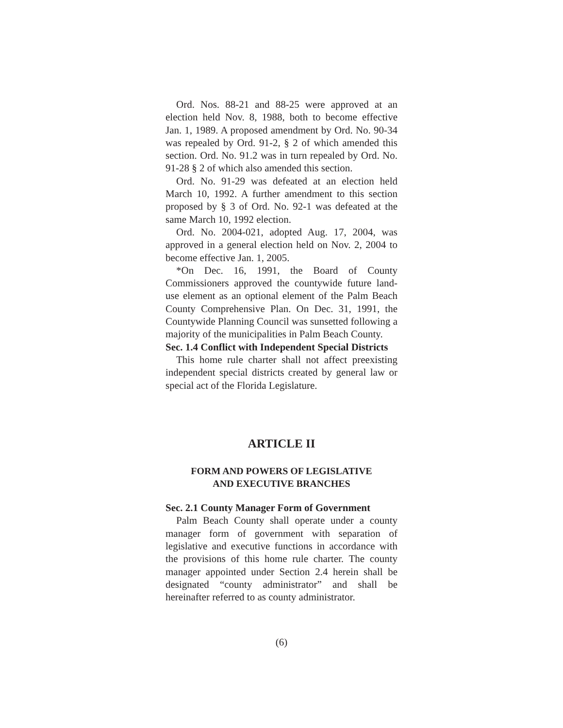Ord. Nos. 88-21 and 88-25 were approved at an election held Nov. 8, 1988, both to become effective Jan. 1, 1989. A proposed amendment by Ord. No. 90-34 was repealed by Ord. 91-2, § 2 of which amended this section. Ord. No. 91.2 was in turn repealed by Ord. No. 91-28 § 2 of which also amended this section.
Ord. No. 91-29 was defeated at an election held March 10, 1992. A further amendment to this section proposed by § 3 of Ord. No. 92-1 was defeated at the same March 10, 1992 election.
Ord. No. 2004-021, adopted Aug. 17, 2004, was approved in a general election held on Nov. 2, 2004 to become effective Jan. 1, 2005.
*On Dec. 16, 1991, the Board of County Commissioners approved the countywide future land-use element as an optional element of the Palm Beach County Comprehensive Plan. On Dec. 31, 1991, the Countywide Planning Council was sunsetted following a majority of the municipalities in Palm Beach County.
Sec. 1.4 Conflict with Independent Special Districts
This home rule charter shall not affect preexisting independent special districts created by general law or special act of the Florida Legislature.
ARTICLE II
FORM AND POWERS OF LEGISLATIVE
AND EXECUTIVE BRANCHES
Sec. 2.1 County Manager Form of Government
Palm Beach County shall operate under a county manager form of government with separation of legislative and executive functions in accordance with the provisions of this home rule charter. The county manager appointed under Section 2.4 herein shall be designated “county administrator” and shall be hereinafter referred to as county administrator.
(6)